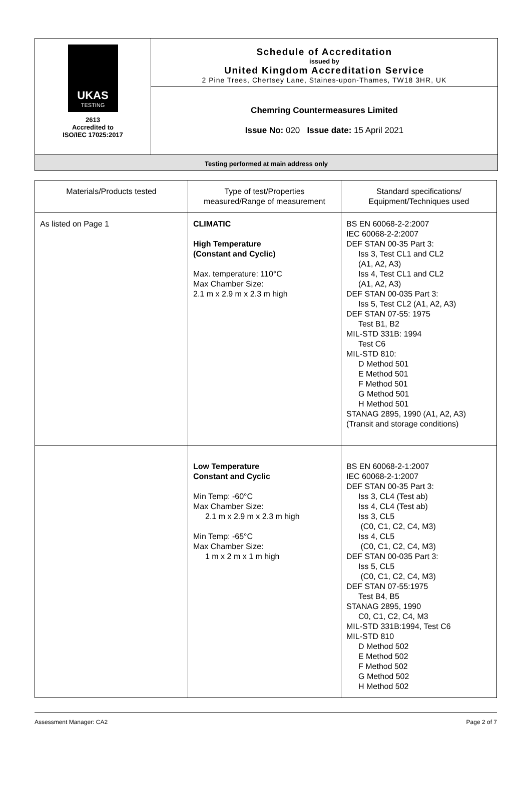UKAS
TESTING
2613
Accredited to
ISO/IEC 17025:2017
Schedule of Accreditation
issued by
United Kingdom Accreditation Service
2 Pine Trees, Chertsey Lane, Staines-upon-Thames, TW18 3HR, UK
Chemring Countermeasures Limited
Issue No: 020 Issue date: 15 April 2021
Testing performed at main address only
| Materials/Products tested | Type of test/Properties measured/Range of measurement | Standard specifications/ Equipment/Techniques used |
| --- | --- | --- |
| As listed on Page 1 | CLIMATIC High Temperature (Constant and Cyclic) Max. temperature: 110°C Max Chamber Size: 2.1 m x 2.9 m x 2.3 m high | BS EN 60068-2-2:2007 IEC 60068-2-2:2007 DEF STAN 00-35 Part 3: Iss 3, Test CL1 and CL2 (A1, A2, A3) Iss 4, Test CL1 and CL2 (A1, A2, A3) DEF STAN 00-035 Part 3: Iss 5, Test CL2 (A1, A2, A3) DEF STAN 07-55: 1975 Test B1, B2 MIL-STD 331B: 1994 Test C6 MIL-STD 810: D Method 501 E Method 501 F Method 501 G Method 501 H Method 501 STANAG 2895, 1990 (A1, A2, A3) (Transit and storage conditions) |
| | Low Temperature Constant and Cyclic Min Temp: -60°C Max Chamber Size: 2.1 m x 2.9 m x 2.3 m high Min Temp: -65°C Max Chamber Size: 1 m x 2 m x 1 m high | BS EN 60068-2-1:2007 IEC 60068-2-1:2007 DEF STAN 00-35 Part 3: Iss 3, CL4 (Test ab) Iss 4, CL4 (Test ab) Iss 3, CL5 (C0, C1, C2, C4, M3) Iss 4, CL5 (C0, C1, C2, C4, M3) DEF STAN 00-035 Part 3: Iss 5, CL5 (C0, C1, C2, C4, M3) DEF STAN 07-55:1975 Test B4, B5 STANAG 2895, 1990 C0, C1, C2, C4, M3 MIL-STD 331B:1994, Test C6 MIL-STD 810 D Method 502 E Method 502 F Method 502 G Method 502 H Method 502 |
Assessment Manager: CA2 Page 2 of 7